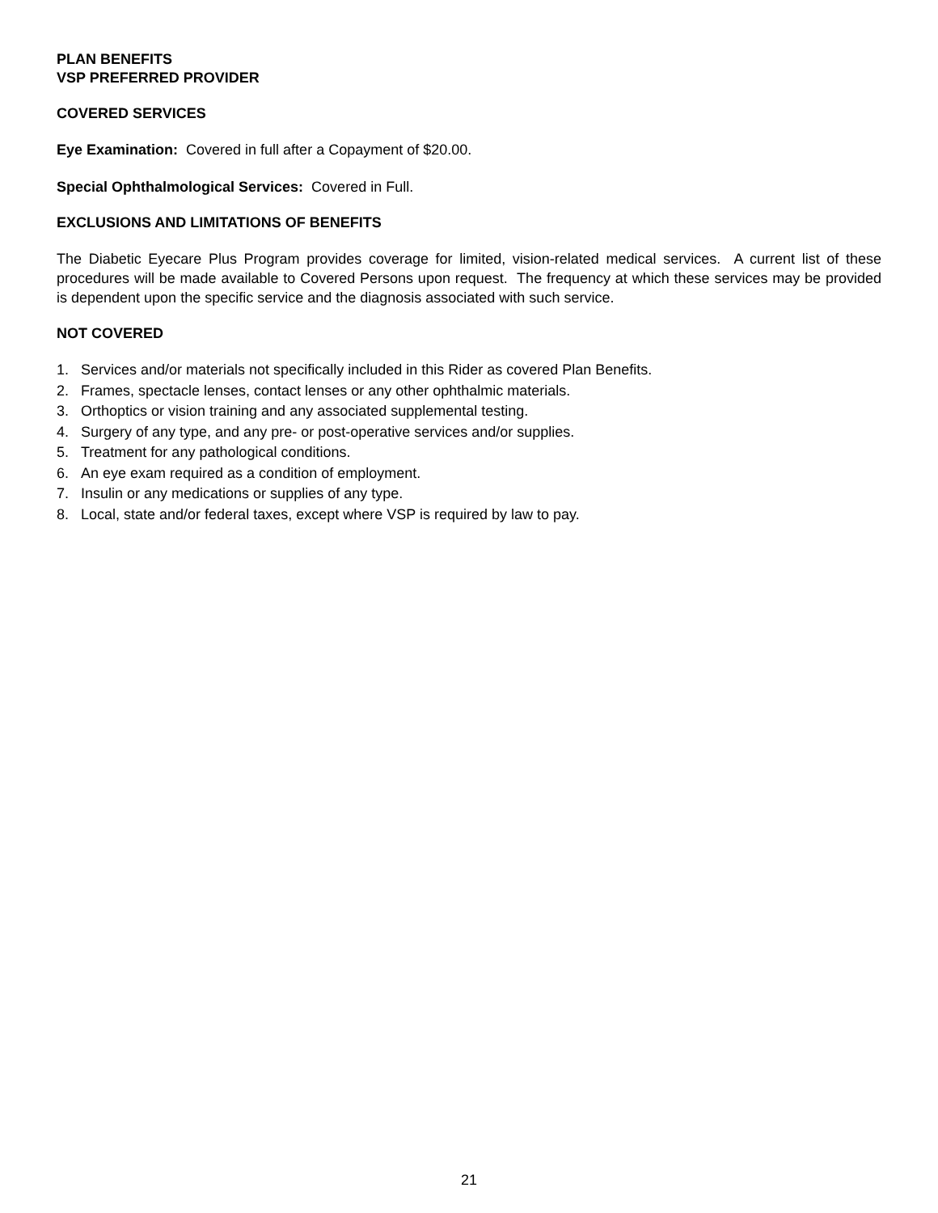PLAN BENEFITS
VSP PREFERRED PROVIDER
COVERED SERVICES
Eye Examination: Covered in full after a Copayment of $20.00.
Special Ophthalmological Services: Covered in Full.
EXCLUSIONS AND LIMITATIONS OF BENEFITS
The Diabetic Eyecare Plus Program provides coverage for limited, vision-related medical services. A current list of these procedures will be made available to Covered Persons upon request. The frequency at which these services may be provided is dependent upon the specific service and the diagnosis associated with such service.
NOT COVERED
1. Services and/or materials not specifically included in this Rider as covered Plan Benefits.
2. Frames, spectacle lenses, contact lenses or any other ophthalmic materials.
3. Orthoptics or vision training and any associated supplemental testing.
4. Surgery of any type, and any pre- or post-operative services and/or supplies.
5. Treatment for any pathological conditions.
6. An eye exam required as a condition of employment.
7. Insulin or any medications or supplies of any type.
8. Local, state and/or federal taxes, except where VSP is required by law to pay.
21